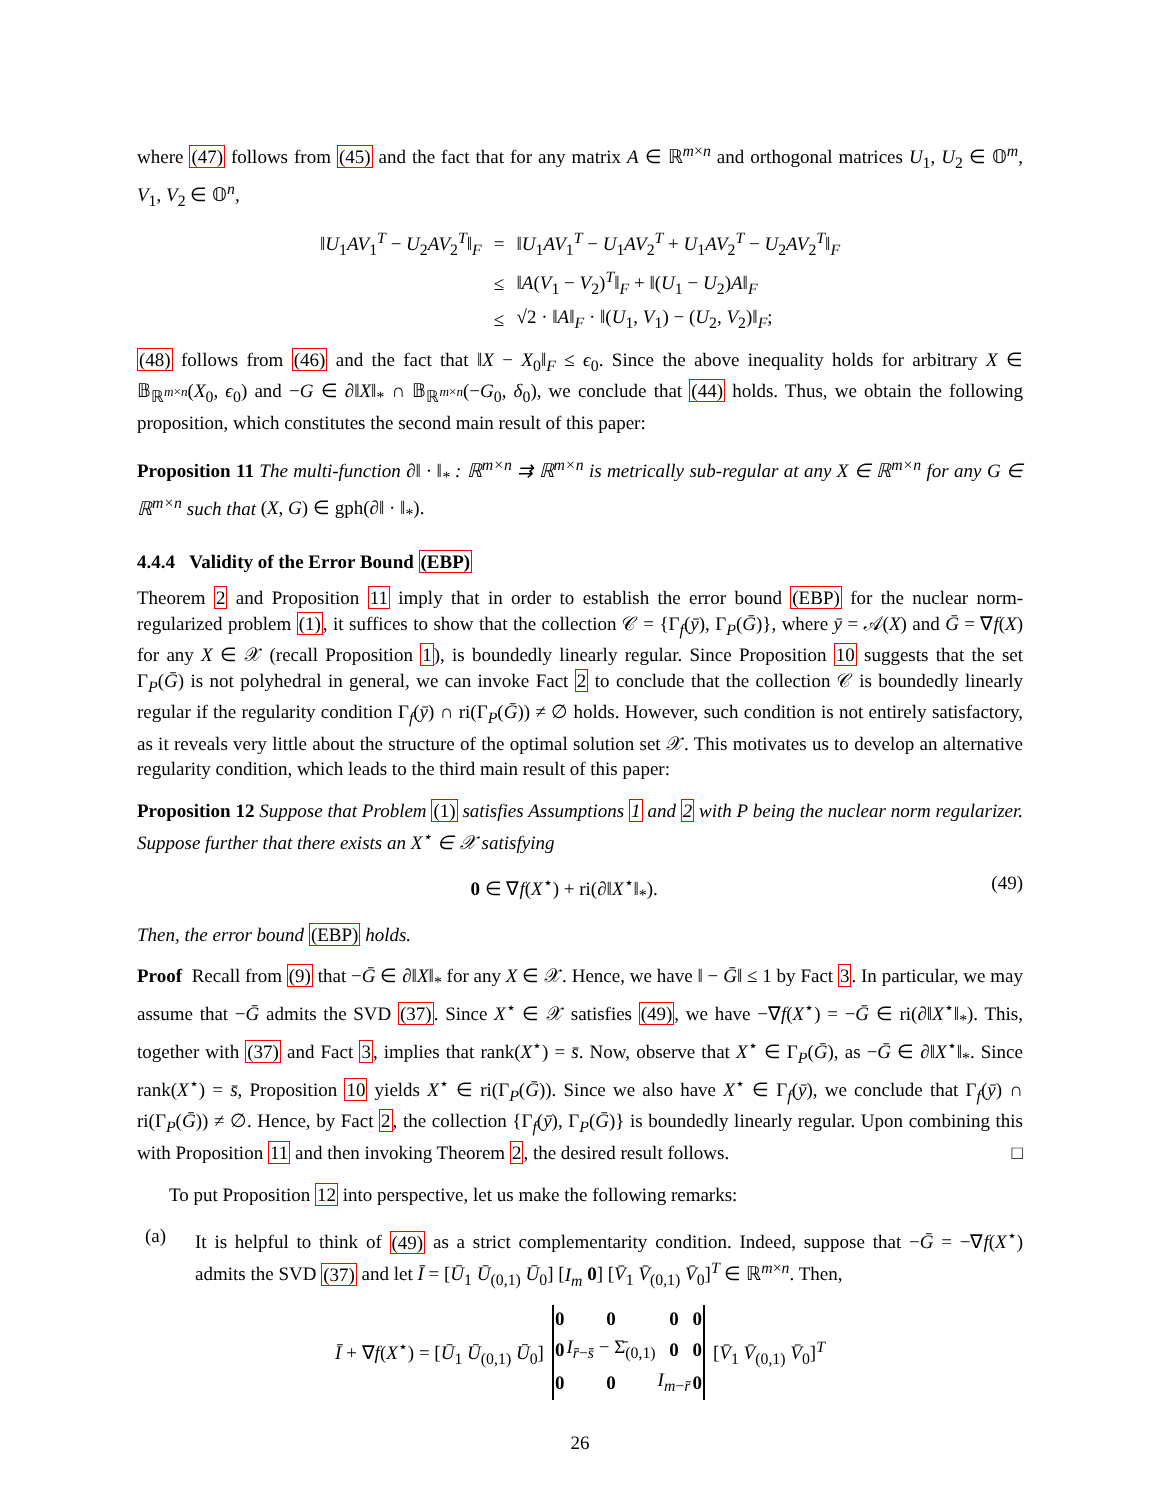where (47) follows from (45) and the fact that for any matrix A ∈ ℝ<sup>m×n</sup> and orthogonal matrices U<sub>1</sub>, U<sub>2</sub> ∈ 𝕆<sup>m</sup>, V<sub>1</sub>, V<sub>2</sub> ∈ 𝕆<sup>n</sup>,
| ‖ U<sub>1</sub> AV<sub>1</sub><sup>T</sup> − U<sub>2</sub> AV<sub>2</sub><sup>T</sup>‖<sub>F</sub> | = | ‖ U<sub>1</sub> AV<sub>1</sub><sup>T</sup> − U<sub>1</sub> AV<sub>2</sub><sup>T</sup> + U<sub>1</sub> AV<sub>2</sub><sup>T</sup> − U<sub>2</sub> AV<sub>2</sub><sup>T</sup>‖<sub>F</sub> |
| | ≤ | ‖ A ( V<sub>1</sub> − V<sub>2</sub>)<sup>T</sup>‖<sub>F</sub> + ‖( U<sub>1</sub> − U<sub>2</sub>) A ‖<sub>F</sub> |
| | ≤ | √2 · ‖ A ‖<sub>F</sub> · ‖( U<sub>1</sub>, V<sub>1</sub>) − ( U<sub>2</sub>, V<sub>2</sub>)‖<sub>F</sub>; |
(48) follows from (46) and the fact that ‖X − X<sub>0</sub>‖<sub>F</sub> ≤ ϵ<sub>0</sub>. Since the above inequality holds for arbitrary X ∈ 𝔹<sub>ℝ<sup>m×n</sup></sub>(X<sub>0</sub>, ϵ<sub>0</sub>) and −G ∈ ∂‖X‖<sub>*</sub> ∩ 𝔹<sub>ℝ<sup>m×n</sup></sub>(−G<sub>0</sub>, δ<sub>0</sub>), we conclude that (44) holds. Thus, we obtain the following proposition, which constitutes the second main result of this paper:
Proposition 11 The multi-function ∂‖ · ‖<sub>*</sub> : ℝ<sup>m×n</sup> ⇉ ℝ<sup>m×n</sup> is metrically sub-regular at any X ∈ ℝ<sup>m×n</sup> for any G ∈ ℝ<sup>m×n</sup> such that (X, G) ∈ gph(∂‖ · ‖<sub>*</sub>).
4.4.4 Validity of the Error Bound (EBP)
Theorem 2 and Proposition 11 imply that in order to establish the error bound (EBP) for the nuclear norm-regularized problem (1), it suffices to show that the collection 𝒞 = {Γ<sub>f</sub>(ȳ), Γ<sub>P</sub>(Ḡ)}, where ȳ = 𝒜(X) and Ḡ = ∇f(X) for any X ∈ 𝒳 (recall Proposition 1), is boundedly linearly regular. Since Proposition 10 suggests that the set Γ<sub>P</sub>(Ḡ) is not polyhedral in general, we can invoke Fact 2 to conclude that the collection 𝒞 is boundedly linearly regular if the regularity condition Γ<sub>f</sub>(ȳ) ∩ ri(Γ<sub>P</sub>(Ḡ)) ≠ ∅ holds. However, such condition is not entirely satisfactory, as it reveals very little about the structure of the optimal solution set 𝒳. This motivates us to develop an alternative regularity condition, which leads to the third main result of this paper:
Proposition 12 Suppose that Problem (1) satisfies Assumptions 1 and 2 with P being the nuclear norm regularizer. Suppose further that there exists an X<sup>⋆</sup> ∈ 𝒳 satisfying
0 ∈ ∇f(X<sup>⋆</sup>) + ri(∂‖X<sup>⋆</sup>‖<sub>*</sub>). (49)
Then, the error bound (EBP) holds.
Proof Recall from (9) that −Ḡ ∈ ∂‖X‖<sub>*</sub> for any X ∈ 𝒳. Hence, we have ‖ − Ḡ‖ ≤ 1 by Fact 3. In particular, we may assume that −Ḡ admits the SVD (37). Since X<sup>⋆</sup> ∈ 𝒳 satisfies (49), we have −∇f(X<sup>⋆</sup>) = −Ḡ ∈ ri(∂‖X<sup>⋆</sup>‖<sub>*</sub>). This, together with (37) and Fact 3, implies that rank(X<sup>⋆</sup>) = s̄. Now, observe that X<sup>⋆</sup> ∈ Γ<sub>P</sub>(Ḡ), as −Ḡ ∈ ∂‖X<sup>⋆</sup>‖<sub>*</sub>. Since rank(X<sup>⋆</sup>) = s̄, Proposition 10 yields X<sup>⋆</sup> ∈ ri(Γ<sub>P</sub>(Ḡ)). Since we also have X<sup>⋆</sup> ∈ Γ<sub>f</sub>(ȳ), we conclude that Γ<sub>f</sub>(ȳ) ∩ ri(Γ<sub>P</sub>(Ḡ)) ≠ ∅. Hence, by Fact 2, the collection {Γ<sub>f</sub>(ȳ), Γ<sub>P</sub>(Ḡ)} is boundedly linearly regular. Upon combining this with Proposition 11 and then invoking Theorem 2, the desired result follows. □
To put Proposition 12 into perspective, let us make the following remarks:
(a) It is helpful to think of (49) as a strict complementarity condition. Indeed, suppose that −Ḡ = −∇f(X<sup>⋆</sup>) admits the SVD (37) and let Ī = [Ū<sub>1</sub> Ū<sub>(0,1)</sub> Ū<sub>0</sub>] [I<sub>m</sub> 0] [V̄<sub>1</sub> V̄<sub>(0,1)</sub> V̄<sub>0</sub>]<sup>T</sup> ∈ ℝ<sup>m×n</sup>. Then,
Ī + ∇f(X<sup>⋆</sup>) = [Ū<sub>1</sub> Ū<sub>(0,1)</sub> Ū<sub>0</sub>]
| 0 | 0 | 0 | 0 |
| 0 | I<sub>r̄−s̄</sub> − Σ̄<sub>(0,1)</sub> | 0 | 0 |
| 0 | 0 | I<sub>m−r̄</sub> | 0 |
[V̄<sub>1</sub> V̄<sub>(0,1)</sub> V̄<sub>0</sub>]<sup>T</sup>
26